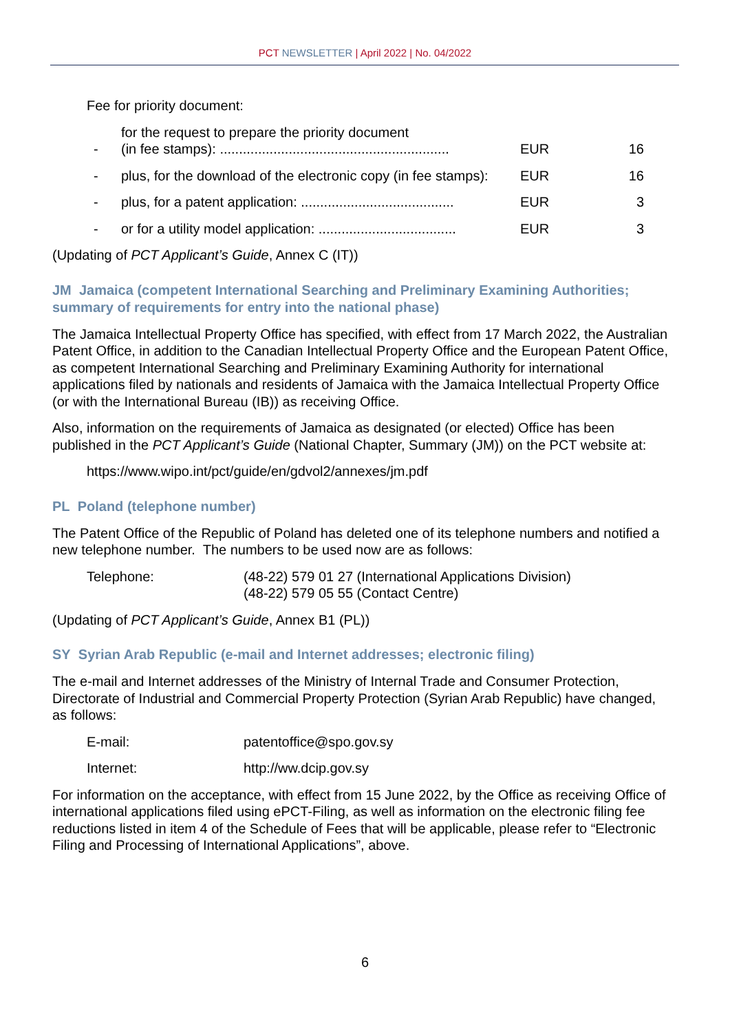PCT NEWSLETTER | April 2022 | No. 04/2022
Fee for priority document:
| - | for the request to prepare the priority document (in fee stamps): ............................................................ | EUR | 16 |
| - | plus, for the download of the electronic copy (in fee stamps): | EUR | 16 |
| - | plus, for a patent application: ........................................ | EUR | 3 |
| - | or for a utility model application: .................................... | EUR | 3 |
(Updating of PCT Applicant’s Guide, Annex C (IT))
JM Jamaica (competent International Searching and Preliminary Examining Authorities; summary of requirements for entry into the national phase)
The Jamaica Intellectual Property Office has specified, with effect from 17 March 2022, the Australian Patent Office, in addition to the Canadian Intellectual Property Office and the European Patent Office, as competent International Searching and Preliminary Examining Authority for international applications filed by nationals and residents of Jamaica with the Jamaica Intellectual Property Office (or with the International Bureau (IB)) as receiving Office.
Also, information on the requirements of Jamaica as designated (or elected) Office has been published in the PCT Applicant’s Guide (National Chapter, Summary (JM)) on the PCT website at:
https://www.wipo.int/pct/guide/en/gdvol2/annexes/jm.pdf
PL Poland (telephone number)
The Patent Office of the Republic of Poland has deleted one of its telephone numbers and notified a new telephone number. The numbers to be used now are as follows:
| Telephone: | (48-22) 579 01 27 (International Applications Division) (48-22) 579 05 55 (Contact Centre) |
(Updating of PCT Applicant’s Guide, Annex B1 (PL))
SY Syrian Arab Republic (e-mail and Internet addresses; electronic filing)
The e-mail and Internet addresses of the Ministry of Internal Trade and Consumer Protection, Directorate of Industrial and Commercial Property Protection (Syrian Arab Republic) have changed, as follows:
| E-mail: | patentoffice@spo.gov.sy |
| Internet: | http://ww.dcip.gov.sy |
For information on the acceptance, with effect from 15 June 2022, by the Office as receiving Office of international applications filed using ePCT-Filing, as well as information on the electronic filing fee reductions listed in item 4 of the Schedule of Fees that will be applicable, please refer to “Electronic Filing and Processing of International Applications”, above.
6